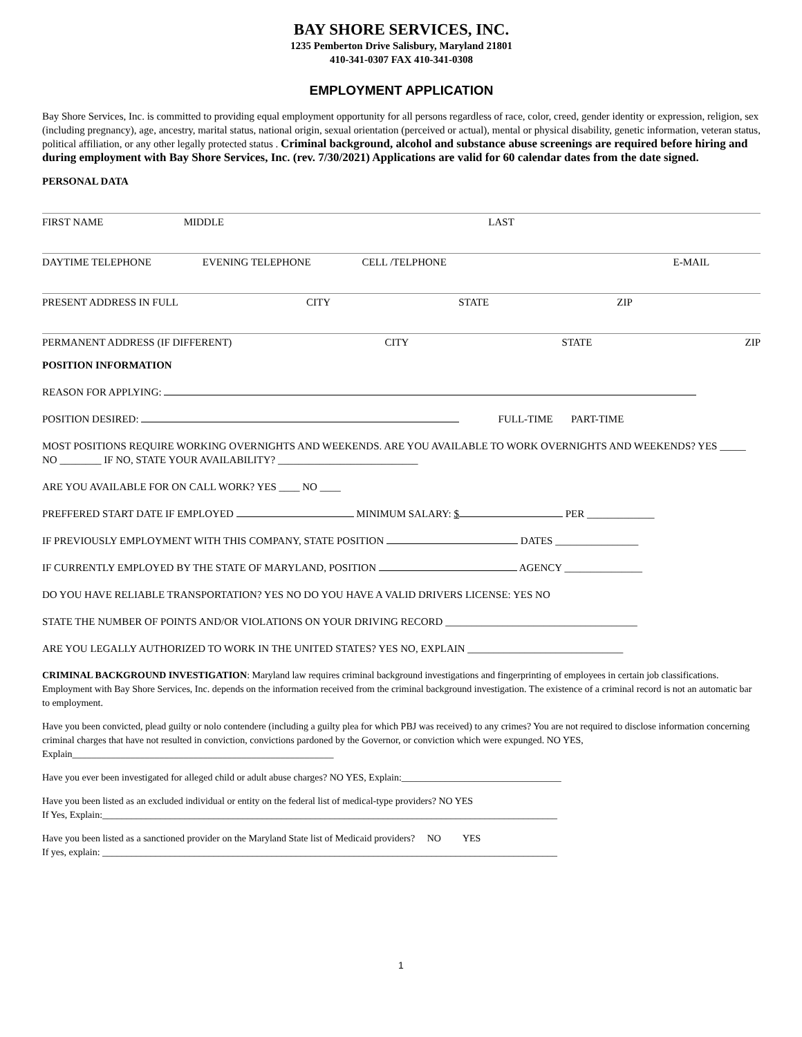BAY SHORE SERVICES, INC.
1235 Pemberton Drive Salisbury, Maryland 21801
410-341-0307 FAX 410-341-0308
EMPLOYMENT APPLICATION
Bay Shore Services, Inc. is committed to providing equal employment opportunity for all persons regardless of race, color, creed, gender identity or expression, religion, sex (including pregnancy), age, ancestry, marital status, national origin, sexual orientation (perceived or actual), mental or physical disability, genetic information, veteran status, political affiliation, or any other legally protected status . Criminal background, alcohol and substance abuse screenings are required before hiring and during employment with Bay Shore Services, Inc. (rev. 7/30/2021) Applications are valid for 60 calendar dates from the date signed.
PERSONAL DATA
FIRST NAME MIDDLE LAST
DAYTIME TELEPHONE EVENING TELEPHONE CELL /TELPHONE E-MAIL
PRESENT ADDRESS IN FULL CITY STATE ZIP
PERMANENT ADDRESS (IF DIFFERENT) CITY STATE ZIP
POSITION INFORMATION
REASON FOR APPLYING:
POSITION DESIRED: FULL-TIME PART-TIME
MOST POSITIONS REQUIRE WORKING OVERNIGHTS AND WEEKENDS. ARE YOU AVAILABLE TO WORK OVERNIGHTS AND WEEKENDS? YES _____ NO ________ IF NO, STATE YOUR AVAILABILITY? ___________________________
ARE YOU AVAILABLE FOR ON CALL WORK? YES ____ NO ____
PREFFERED START DATE IF EMPLOYED MINIMUM SALARY: $ PER _____________
IF PREVIOUSLY EMPLOYMENT WITH THIS COMPANY, STATE POSITION DATES ________________
IF CURRENTLY EMPLOYED BY THE STATE OF MARYLAND, POSITION AGENCY _______________
DO YOU HAVE RELIABLE TRANSPORTATION? YES NO DO YOU HAVE A VALID DRIVERS LICENSE: YES NO
STATE THE NUMBER OF POINTS AND/OR VIOLATIONS ON YOUR DRIVING RECORD _____________________________________
ARE YOU LEGALLY AUTHORIZED TO WORK IN THE UNITED STATES? YES NO, EXPLAIN ______________________________
CRIMINAL BACKGROUND INVESTIGATION: Maryland law requires criminal background investigations and fingerprinting of employees in certain job classifications. Employment with Bay Shore Services, Inc. depends on the information received from the criminal background investigation. The existence of a criminal record is not an automatic bar to employment.
Have you been convicted, plead guilty or nolo contendere (including a guilty plea for which PBJ was received) to any crimes? You are not required to disclose information concerning criminal charges that have not resulted in conviction, convictions pardoned by the Governor, or conviction which were expunged. NO YES, Explain______________________________________________________
Have you ever been investigated for alleged child or adult abuse charges? NO YES, Explain:_________________________________
Have you been listed as an excluded individual or entity on the federal list of medical-type providers? NO YES
If Yes, Explain:______________________________________________________________________________________________
Have you been listed as a sanctioned provider on the Maryland State list of Medicaid providers? NO YES
If yes, explain: ______________________________________________________________________________________________
1